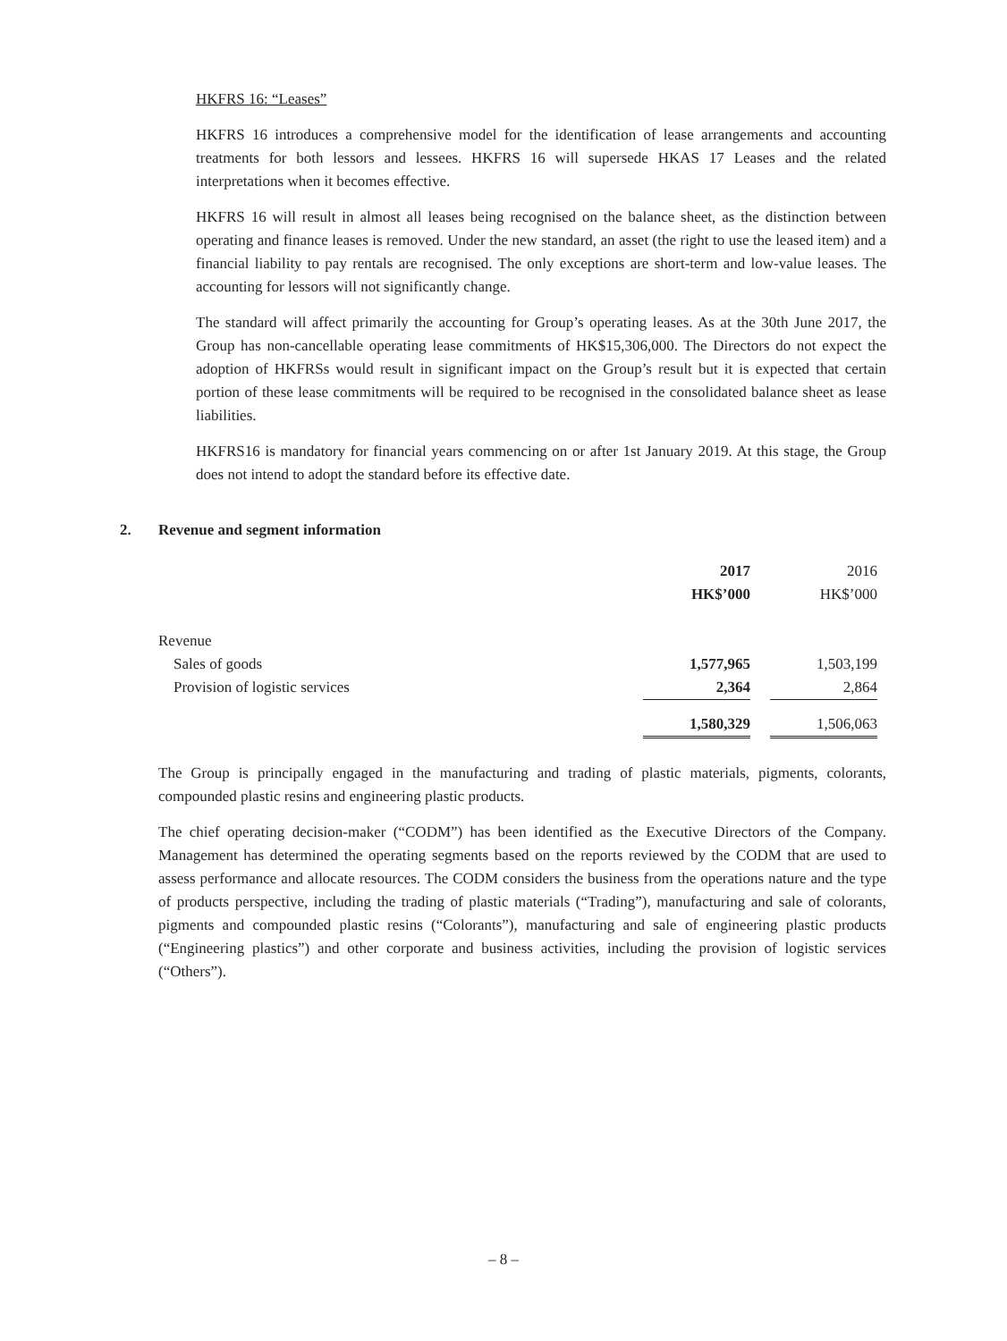HKFRS 16: “Leases”
HKFRS 16 introduces a comprehensive model for the identification of lease arrangements and accounting treatments for both lessors and lessees. HKFRS 16 will supersede HKAS 17 Leases and the related interpretations when it becomes effective.
HKFRS 16 will result in almost all leases being recognised on the balance sheet, as the distinction between operating and finance leases is removed. Under the new standard, an asset (the right to use the leased item) and a financial liability to pay rentals are recognised. The only exceptions are short-term and low-value leases. The accounting for lessors will not significantly change.
The standard will affect primarily the accounting for Group’s operating leases. As at the 30th June 2017, the Group has non-cancellable operating lease commitments of HK$15,306,000. The Directors do not expect the adoption of HKFRSs would result in significant impact on the Group’s result but it is expected that certain portion of these lease commitments will be required to be recognised in the consolidated balance sheet as lease liabilities.
HKFRS16 is mandatory for financial years commencing on or after 1st January 2019. At this stage, the Group does not intend to adopt the standard before its effective date.
2. Revenue and segment information
| | 2017 | | 2016 |
| | HK$’000 | | HK$’000 |
| Revenue | | | |
| Sales of goods | 1,577,965 | | 1,503,199 |
| Provision of logistic services | 2,364 | | 2,864 |
| | 1,580,329 | | 1,506,063 |
The Group is principally engaged in the manufacturing and trading of plastic materials, pigments, colorants, compounded plastic resins and engineering plastic products.
The chief operating decision-maker (“CODM”) has been identified as the Executive Directors of the Company. Management has determined the operating segments based on the reports reviewed by the CODM that are used to assess performance and allocate resources. The CODM considers the business from the operations nature and the type of products perspective, including the trading of plastic materials (“Trading”), manufacturing and sale of colorants, pigments and compounded plastic resins (“Colorants”), manufacturing and sale of engineering plastic products (“Engineering plastics”) and other corporate and business activities, including the provision of logistic services (“Others”).
– 8 –